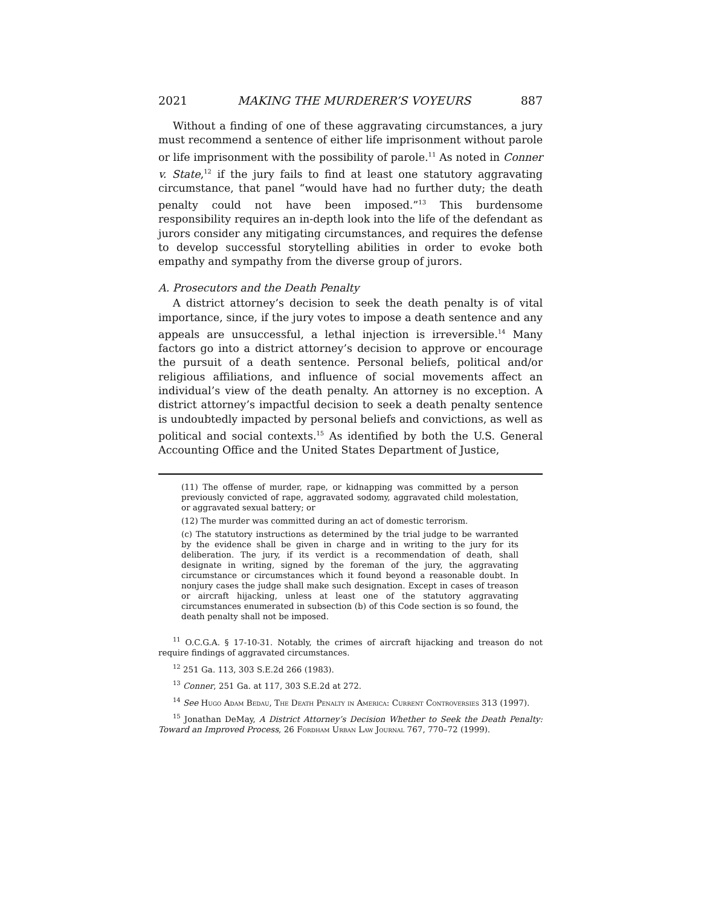2021 MAKING THE MURDERER’S VOYEURS 887
Without a finding of one of these aggravating circumstances, a jury must recommend a sentence of either life imprisonment without parole or life imprisonment with the possibility of parole.<sup>11</sup> As noted in Conner v. State,<sup>12</sup> if the jury fails to find at least one statutory aggravating circumstance, that panel “would have had no further duty; the death penalty could not have been imposed.”<sup>13</sup> This burdensome responsibility requires an in-depth look into the life of the defendant as jurors consider any mitigating circumstances, and requires the defense to develop successful storytelling abilities in order to evoke both empathy and sympathy from the diverse group of jurors.
A. Prosecutors and the Death Penalty
A district attorney’s decision to seek the death penalty is of vital importance, since, if the jury votes to impose a death sentence and any appeals are unsuccessful, a lethal injection is irreversible.<sup>14</sup> Many factors go into a district attorney’s decision to approve or encourage the pursuit of a death sentence. Personal beliefs, political and/or religious affiliations, and influence of social movements affect an individual’s view of the death penalty. An attorney is no exception. A district attorney’s impactful decision to seek a death penalty sentence is undoubtedly impacted by personal beliefs and convictions, as well as political and social contexts.<sup>15</sup> As identified by both the U.S. General Accounting Office and the United States Department of Justice,
(11) The offense of murder, rape, or kidnapping was committed by a person previously convicted of rape, aggravated sodomy, aggravated child molestation, or aggravated sexual battery; or
(12) The murder was committed during an act of domestic terrorism.
(c) The statutory instructions as determined by the trial judge to be warranted by the evidence shall be given in charge and in writing to the jury for its deliberation. The jury, if its verdict is a recommendation of death, shall designate in writing, signed by the foreman of the jury, the aggravating circumstance or circumstances which it found beyond a reasonable doubt. In nonjury cases the judge shall make such designation. Except in cases of treason or aircraft hijacking, unless at least one of the statutory aggravating circumstances enumerated in subsection (b) of this Code section is so found, the death penalty shall not be imposed.
<sup>11</sup> O.C.G.A. § 17-10-31. Notably, the crimes of aircraft hijacking and treason do not require findings of aggravated circumstances.
<sup>12</sup> 251 Ga. 113, 303 S.E.2d 266 (1983).
<sup>13</sup> Conner, 251 Ga. at 117, 303 S.E.2d at 272.
<sup>14</sup> See Hugo Adam Bedau, The Death Penalty in America: Current Controversies 313 (1997).
<sup>15</sup> Jonathan DeMay, A District Attorney’s Decision Whether to Seek the Death Penalty: Toward an Improved Process, 26 Fordham Urban Law Journal 767, 770–72 (1999).